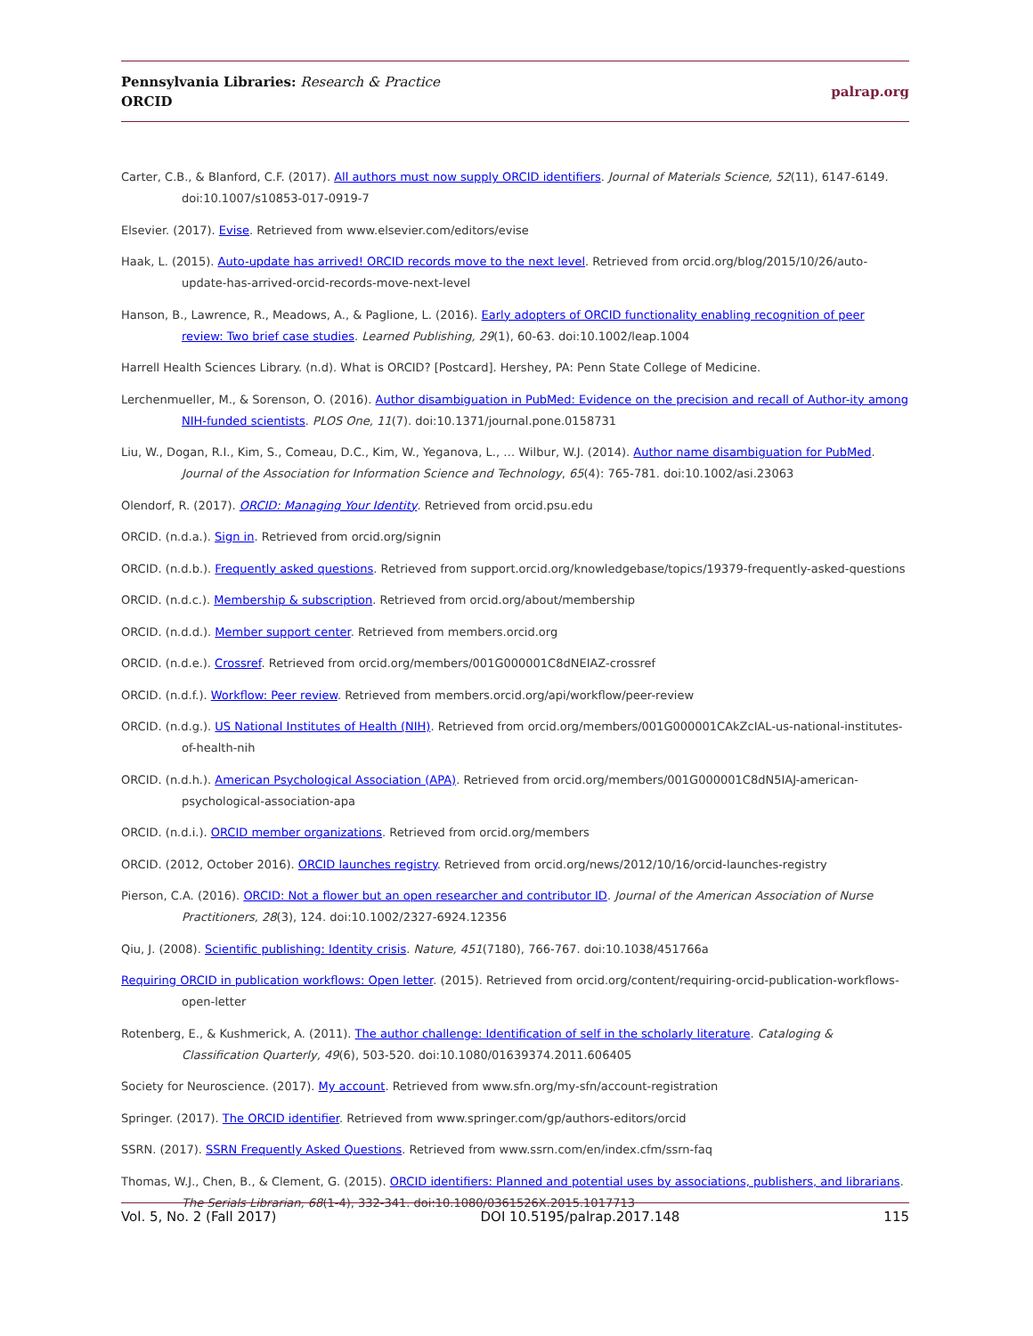Pennsylvania Libraries: Research & Practice
ORCID
palrap.org
Carter, C.B., & Blanford, C.F. (2017). All authors must now supply ORCID identifiers. Journal of Materials Science, 52(11), 6147-6149. doi:10.1007/s10853-017-0919-7
Elsevier. (2017). Evise. Retrieved from www.elsevier.com/editors/evise
Haak, L. (2015). Auto-update has arrived! ORCID records move to the next level. Retrieved from orcid.org/blog/2015/10/26/auto-update-has-arrived-orcid-records-move-next-level
Hanson, B., Lawrence, R., Meadows, A., & Paglione, L. (2016). Early adopters of ORCID functionality enabling recognition of peer review: Two brief case studies. Learned Publishing, 29(1), 60-63. doi:10.1002/leap.1004
Harrell Health Sciences Library. (n.d). What is ORCID? [Postcard]. Hershey, PA: Penn State College of Medicine.
Lerchenmueller, M., & Sorenson, O. (2016). Author disambiguation in PubMed: Evidence on the precision and recall of Author-ity among NIH-funded scientists. PLOS One, 11(7). doi:10.1371/journal.pone.0158731
Liu, W., Dogan, R.I., Kim, S., Comeau, D.C., Kim, W., Yeganova, L., … Wilbur, W.J. (2014). Author name disambiguation for PubMed. Journal of the Association for Information Science and Technology, 65(4): 765-781. doi:10.1002/asi.23063
Olendorf, R. (2017). ORCID: Managing Your Identity. Retrieved from orcid.psu.edu
ORCID. (n.d.a.). Sign in. Retrieved from orcid.org/signin
ORCID. (n.d.b.). Frequently asked questions. Retrieved from support.orcid.org/knowledgebase/topics/19379-frequently-asked-questions
ORCID. (n.d.c.). Membership & subscription. Retrieved from orcid.org/about/membership
ORCID. (n.d.d.). Member support center. Retrieved from members.orcid.org
ORCID. (n.d.e.). Crossref. Retrieved from orcid.org/members/001G000001C8dNEIAZ-crossref
ORCID. (n.d.f.). Workflow: Peer review. Retrieved from members.orcid.org/api/workflow/peer-review
ORCID. (n.d.g.). US National Institutes of Health (NIH). Retrieved from orcid.org/members/001G000001CAkZcIAL-us-national-institutes-of-health-nih
ORCID. (n.d.h.). American Psychological Association (APA). Retrieved from orcid.org/members/001G000001C8dN5IAJ-american-psychological-association-apa
ORCID. (n.d.i.). ORCID member organizations. Retrieved from orcid.org/members
ORCID. (2012, October 2016). ORCID launches registry. Retrieved from orcid.org/news/2012/10/16/orcid-launches-registry
Pierson, C.A. (2016). ORCID: Not a flower but an open researcher and contributor ID. Journal of the American Association of Nurse Practitioners, 28(3), 124. doi:10.1002/2327-6924.12356
Qiu, J. (2008). Scientific publishing: Identity crisis. Nature, 451(7180), 766-767. doi:10.1038/451766a
Requiring ORCID in publication workflows: Open letter. (2015). Retrieved from orcid.org/content/requiring-orcid-publication-workflows-open-letter
Rotenberg, E., & Kushmerick, A. (2011). The author challenge: Identification of self in the scholarly literature. Cataloging & Classification Quarterly, 49(6), 503-520. doi:10.1080/01639374.2011.606405
Society for Neuroscience. (2017). My account. Retrieved from www.sfn.org/my-sfn/account-registration
Springer. (2017). The ORCID identifier. Retrieved from www.springer.com/gp/authors-editors/orcid
SSRN. (2017). SSRN Frequently Asked Questions. Retrieved from www.ssrn.com/en/index.cfm/ssrn-faq
Thomas, W.J., Chen, B., & Clement, G. (2015). ORCID identifiers: Planned and potential uses by associations, publishers, and librarians. The Serials Librarian, 68(1-4), 332-341. doi:10.1080/0361526X.2015.1017713
Vol. 5, No. 2 (Fall 2017) DOI 10.5195/palrap.2017.148 115